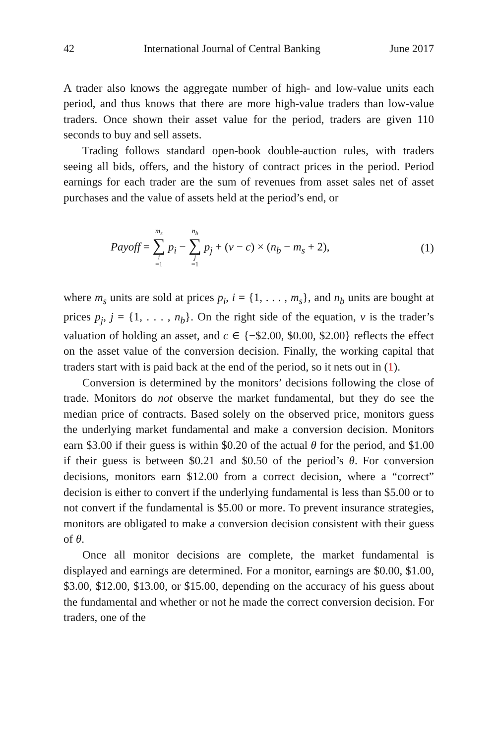42 International Journal of Central Banking June 2017
A trader also knows the aggregate number of high- and low-value units each period, and thus knows that there are more high-value traders than low-value traders. Once shown their asset value for the period, traders are given 110 seconds to buy and sell assets.
Trading follows standard open-book double-auction rules, with traders seeing all bids, offers, and the history of contract prices in the period. Period earnings for each trader are the sum of revenues from asset sales net of asset purchases and the value of assets held at the period’s end, or
Payoff = m<sub>s</sub> ∑ i =1 p<sub>i</sub> − n<sub>b</sub> ∑ j =1 p<sub>j</sub> + (ν − c) × (n<sub>b</sub> − m<sub>s</sub> + 2), (1)
where m<sub>s</sub> units are sold at prices p<sub>i</sub>, i = {1, . . . , m<sub>s</sub>}, and n<sub>b</sub> units are bought at prices p<sub>j</sub>, j = {1, . . . , n<sub>b</sub>}. On the right side of the equation, ν is the trader’s valuation of holding an asset, and c ∈ {−$2.00, $0.00, $2.00} reflects the effect on the asset value of the conversion decision. Finally, the working capital that traders start with is paid back at the end of the period, so it nets out in (1).
Conversion is determined by the monitors’ decisions following the close of trade. Monitors do not observe the market fundamental, but they do see the median price of contracts. Based solely on the observed price, monitors guess the underlying market fundamental and make a conversion decision. Monitors earn $3.00 if their guess is within $0.20 of the actual θ for the period, and $1.00 if their guess is between $0.21 and $0.50 of the period’s θ. For conversion decisions, monitors earn $12.00 from a correct decision, where a “correct” decision is either to convert if the underlying fundamental is less than $5.00 or to not convert if the fundamental is $5.00 or more. To prevent insurance strategies, monitors are obligated to make a conversion decision consistent with their guess of θ.
Once all monitor decisions are complete, the market fundamental is displayed and earnings are determined. For a monitor, earnings are $0.00, $1.00, $3.00, $12.00, $13.00, or $15.00, depending on the accuracy of his guess about the fundamental and whether or not he made the correct conversion decision. For traders, one of the